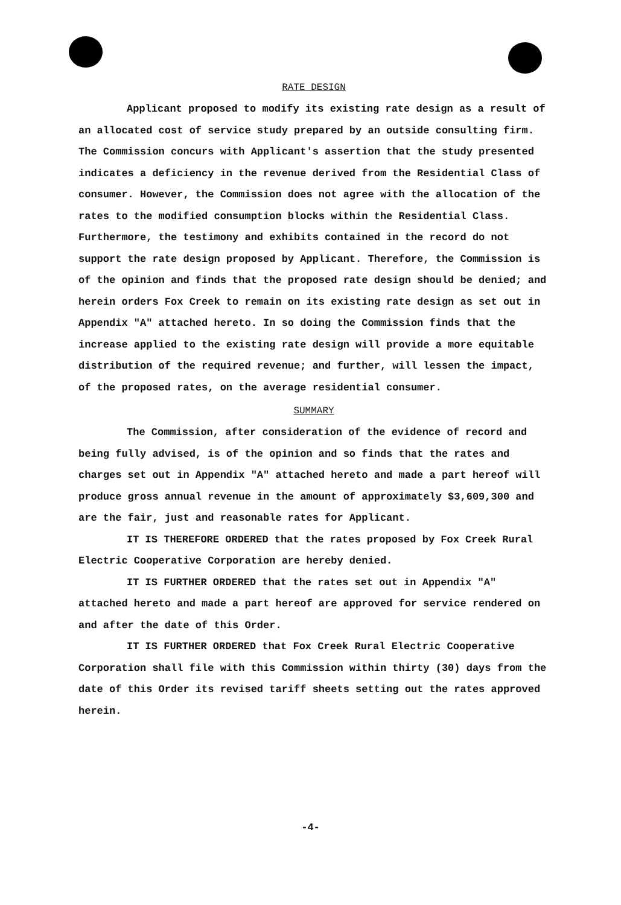RATE DESIGN
Applicant proposed to modify its existing rate design as a result of an allocated cost of service study prepared by an outside consulting firm. The Commission concurs with Applicant's assertion that the study presented indicates a deficiency in the revenue derived from the Residential Class of consumer. However, the Commission does not agree with the allocation of the rates to the modified consumption blocks within the Residential Class. Furthermore, the testimony and exhibits contained in the record do not support the rate design proposed by Applicant. Therefore, the Commission is of the opinion and finds that the proposed rate design should be denied; and herein orders Fox Creek to remain on its existing rate design as set out in Appendix "A" attached hereto. In so doing the Commission finds that the increase applied to the existing rate design will provide a more equitable distribution of the required revenue; and further, will lessen the impact, of the proposed rates, on the average residential consumer.
SUMMARY
The Commission, after consideration of the evidence of record and being fully advised, is of the opinion and so finds that the rates and charges set out in Appendix "A" attached hereto and made a part hereof will produce gross annual revenue in the amount of approximately $3,609,300 and are the fair, just and reasonable rates for Applicant.
IT IS THEREFORE ORDERED that the rates proposed by Fox Creek Rural Electric Cooperative Corporation are hereby denied.
IT IS FURTHER ORDERED that the rates set out in Appendix "A" attached hereto and made a part hereof are approved for service rendered on and after the date of this Order.
IT IS FURTHER ORDERED that Fox Creek Rural Electric Cooperative Corporation shall file with this Commission within thirty (30) days from the date of this Order its revised tariff sheets setting out the rates approved herein.
-4-